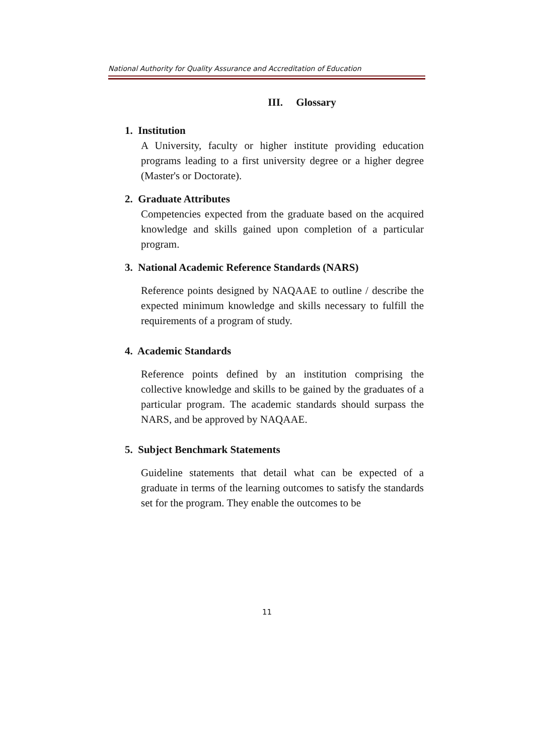National Authority for Quality Assurance and Accreditation of Education
III. Glossary
1. Institution
A University, faculty or higher institute providing education programs leading to a first university degree or a higher degree (Master's or Doctorate).
2. Graduate Attributes
Competencies expected from the graduate based on the acquired knowledge and skills gained upon completion of a particular program.
3. National Academic Reference Standards (NARS)
Reference points designed by NAQAAE to outline / describe the expected minimum knowledge and skills necessary to fulfill the requirements of a program of study.
4. Academic Standards
Reference points defined by an institution comprising the collective knowledge and skills to be gained by the graduates of a particular program. The academic standards should surpass the NARS, and be approved by NAQAAE.
5. Subject Benchmark Statements
Guideline statements that detail what can be expected of a graduate in terms of the learning outcomes to satisfy the standards set for the program. They enable the outcomes to be
11